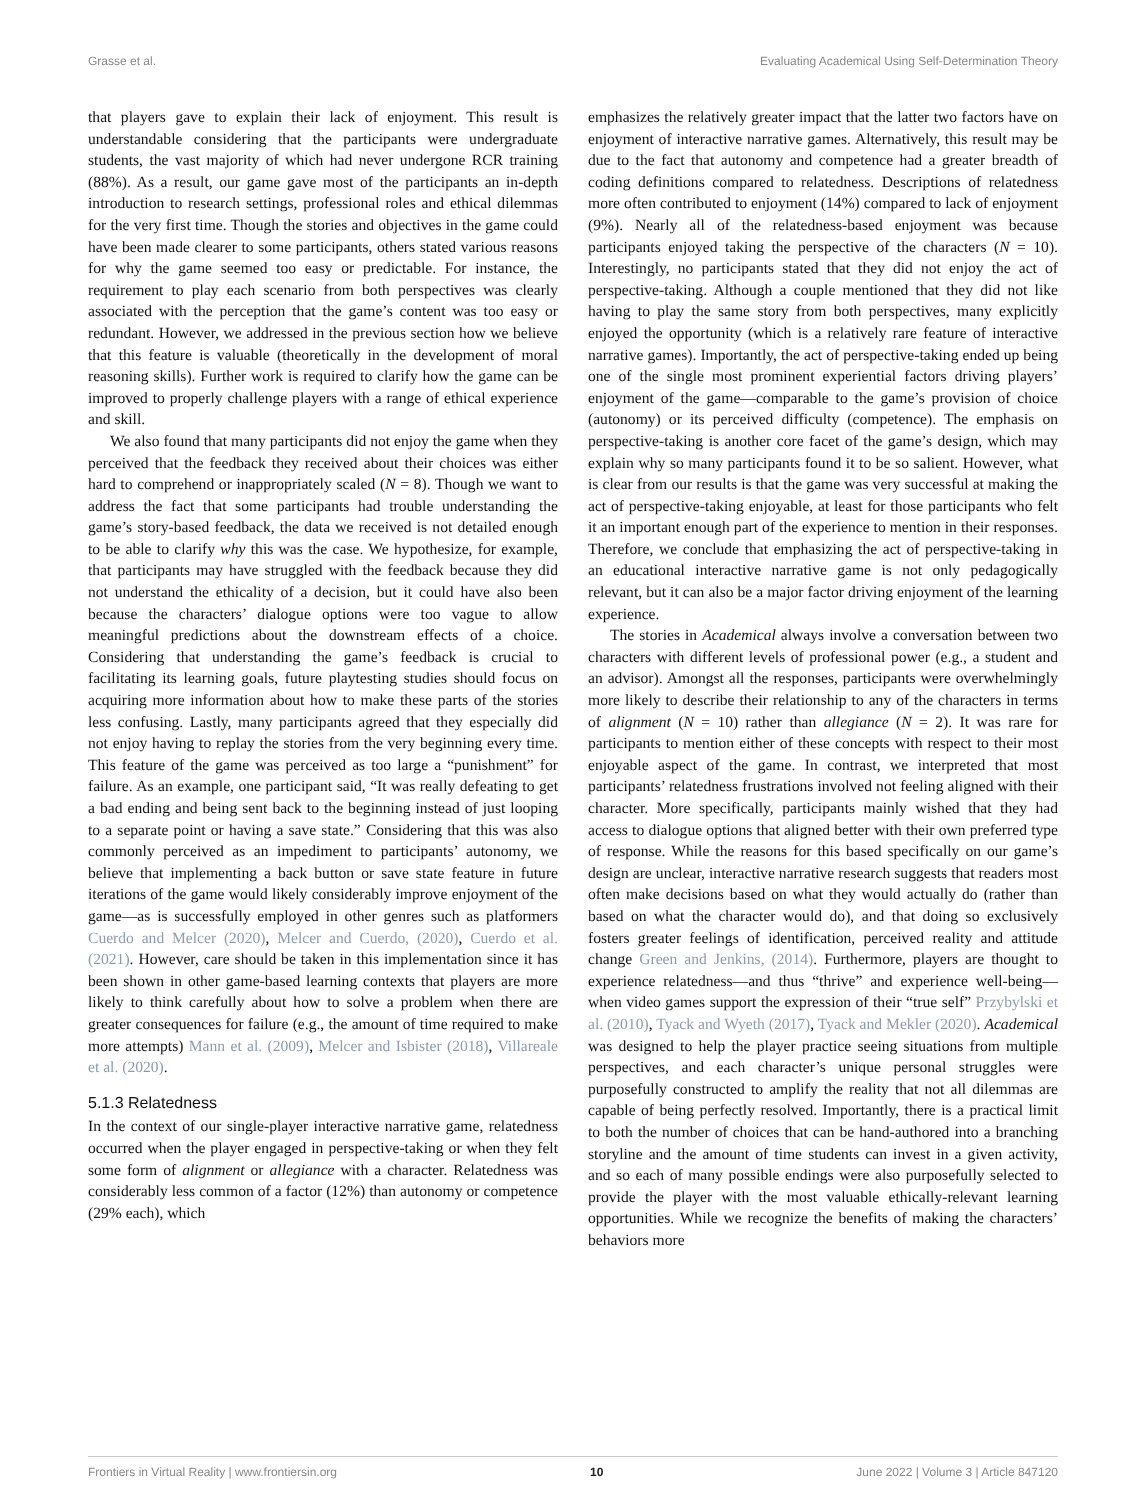Grasse et al. Evaluating Academical Using Self-Determination Theory
that players gave to explain their lack of enjoyment. This result is understandable considering that the participants were undergraduate students, the vast majority of which had never undergone RCR training (88%). As a result, our game gave most of the participants an in-depth introduction to research settings, professional roles and ethical dilemmas for the very first time. Though the stories and objectives in the game could have been made clearer to some participants, others stated various reasons for why the game seemed too easy or predictable. For instance, the requirement to play each scenario from both perspectives was clearly associated with the perception that the game’s content was too easy or redundant. However, we addressed in the previous section how we believe that this feature is valuable (theoretically in the development of moral reasoning skills). Further work is required to clarify how the game can be improved to properly challenge players with a range of ethical experience and skill.
We also found that many participants did not enjoy the game when they perceived that the feedback they received about their choices was either hard to comprehend or inappropriately scaled (N = 8). Though we want to address the fact that some participants had trouble understanding the game’s story-based feedback, the data we received is not detailed enough to be able to clarify why this was the case. We hypothesize, for example, that participants may have struggled with the feedback because they did not understand the ethicality of a decision, but it could have also been because the characters’ dialogue options were too vague to allow meaningful predictions about the downstream effects of a choice. Considering that understanding the game’s feedback is crucial to facilitating its learning goals, future playtesting studies should focus on acquiring more information about how to make these parts of the stories less confusing. Lastly, many participants agreed that they especially did not enjoy having to replay the stories from the very beginning every time. This feature of the game was perceived as too large a “punishment” for failure. As an example, one participant said, “It was really defeating to get a bad ending and being sent back to the beginning instead of just looping to a separate point or having a save state.” Considering that this was also commonly perceived as an impediment to participants’ autonomy, we believe that implementing a back button or save state feature in future iterations of the game would likely considerably improve enjoyment of the game—as is successfully employed in other genres such as platformers Cuerdo and Melcer (2020), Melcer and Cuerdo, (2020), Cuerdo et al. (2021). However, care should be taken in this implementation since it has been shown in other game-based learning contexts that players are more likely to think carefully about how to solve a problem when there are greater consequences for failure (e.g., the amount of time required to make more attempts) Mann et al. (2009), Melcer and Isbister (2018), Villareale et al. (2020).
5.1.3 Relatedness
In the context of our single-player interactive narrative game, relatedness occurred when the player engaged in perspective-taking or when they felt some form of alignment or allegiance with a character. Relatedness was considerably less common of a factor (12%) than autonomy or competence (29% each), which
emphasizes the relatively greater impact that the latter two factors have on enjoyment of interactive narrative games. Alternatively, this result may be due to the fact that autonomy and competence had a greater breadth of coding definitions compared to relatedness. Descriptions of relatedness more often contributed to enjoyment (14%) compared to lack of enjoyment (9%). Nearly all of the relatedness-based enjoyment was because participants enjoyed taking the perspective of the characters (N = 10). Interestingly, no participants stated that they did not enjoy the act of perspective-taking. Although a couple mentioned that they did not like having to play the same story from both perspectives, many explicitly enjoyed the opportunity (which is a relatively rare feature of interactive narrative games). Importantly, the act of perspective-taking ended up being one of the single most prominent experiential factors driving players’ enjoyment of the game—comparable to the game’s provision of choice (autonomy) or its perceived difficulty (competence). The emphasis on perspective-taking is another core facet of the game’s design, which may explain why so many participants found it to be so salient. However, what is clear from our results is that the game was very successful at making the act of perspective-taking enjoyable, at least for those participants who felt it an important enough part of the experience to mention in their responses. Therefore, we conclude that emphasizing the act of perspective-taking in an educational interactive narrative game is not only pedagogically relevant, but it can also be a major factor driving enjoyment of the learning experience.
The stories in Academical always involve a conversation between two characters with different levels of professional power (e.g., a student and an advisor). Amongst all the responses, participants were overwhelmingly more likely to describe their relationship to any of the characters in terms of alignment (N = 10) rather than allegiance (N = 2). It was rare for participants to mention either of these concepts with respect to their most enjoyable aspect of the game. In contrast, we interpreted that most participants’ relatedness frustrations involved not feeling aligned with their character. More specifically, participants mainly wished that they had access to dialogue options that aligned better with their own preferred type of response. While the reasons for this based specifically on our game’s design are unclear, interactive narrative research suggests that readers most often make decisions based on what they would actually do (rather than based on what the character would do), and that doing so exclusively fosters greater feelings of identification, perceived reality and attitude change Green and Jenkins, (2014). Furthermore, players are thought to experience relatedness—and thus “thrive” and experience well-being—when video games support the expression of their “true self” Przybylski et al. (2010), Tyack and Wyeth (2017), Tyack and Mekler (2020). Academical was designed to help the player practice seeing situations from multiple perspectives, and each character’s unique personal struggles were purposefully constructed to amplify the reality that not all dilemmas are capable of being perfectly resolved. Importantly, there is a practical limit to both the number of choices that can be hand-authored into a branching storyline and the amount of time students can invest in a given activity, and so each of many possible endings were also purposefully selected to provide the player with the most valuable ethically-relevant learning opportunities. While we recognize the benefits of making the characters’ behaviors more
Frontiers in Virtual Reality | www.frontiersin.org 10 June 2022 | Volume 3 | Article 847120